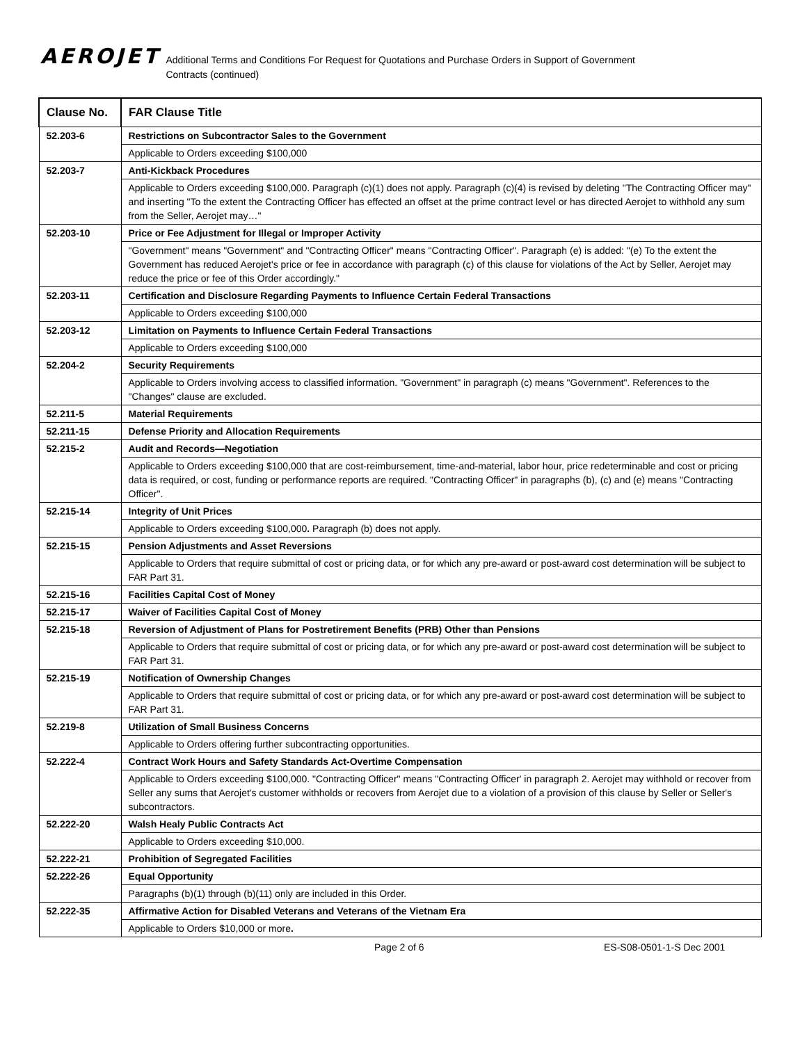AEROJET
Additional Terms and Conditions For Request for Quotations and Purchase Orders in Support of Government Contracts (continued)
| Clause No. | FAR Clause Title |
| --- | --- |
| 52.203-6 | Restrictions on Subcontractor Sales to the Government |
| | Applicable to Orders exceeding $100,000 |
| 52.203-7 | Anti-Kickback Procedures |
| | Applicable to Orders exceeding $100,000. Paragraph (c)(1) does not apply. Paragraph (c)(4) is revised by deleting "The Contracting Officer may" and inserting "To the extent the Contracting Officer has effected an offset at the prime contract level or has directed Aerojet to withhold any sum from the Seller, Aerojet may…" |
| 52.203-10 | Price or Fee Adjustment for Illegal or Improper Activity |
| | "Government" means "Government" and "Contracting Officer" means "Contracting Officer". Paragraph (e) is added: "(e) To the extent the Government has reduced Aerojet's price or fee in accordance with paragraph (c) of this clause for violations of the Act by Seller, Aerojet may reduce the price or fee of this Order accordingly." |
| 52.203-11 | Certification and Disclosure Regarding Payments to Influence Certain Federal Transactions |
| | Applicable to Orders exceeding $100,000 |
| 52.203-12 | Limitation on Payments to Influence Certain Federal Transactions |
| | Applicable to Orders exceeding $100,000 |
| 52.204-2 | Security Requirements |
| | Applicable to Orders involving access to classified information. "Government" in paragraph (c) means "Government". References to the "Changes" clause are excluded. |
| 52.211-5 | Material Requirements |
| 52.211-15 | Defense Priority and Allocation Requirements |
| 52.215-2 | Audit and Records—Negotiation |
| | Applicable to Orders exceeding $100,000 that are cost-reimbursement, time-and-material, labor hour, price redeterminable and cost or pricing data is required, or cost, funding or performance reports are required. "Contracting Officer" in paragraphs (b), (c) and (e) means "Contracting Officer". |
| 52.215-14 | Integrity of Unit Prices |
| | Applicable to Orders exceeding $100,000 . Paragraph (b) does not apply. |
| 52.215-15 | Pension Adjustments and Asset Reversions |
| | Applicable to Orders that require submittal of cost or pricing data, or for which any pre-award or post-award cost determination will be subject to FAR Part 31. |
| 52.215-16 | Facilities Capital Cost of Money |
| 52.215-17 | Waiver of Facilities Capital Cost of Money |
| 52.215-18 | Reversion of Adjustment of Plans for Postretirement Benefits (PRB) Other than Pensions |
| | Applicable to Orders that require submittal of cost or pricing data, or for which any pre-award or post-award cost determination will be subject to FAR Part 31. |
| 52.215-19 | Notification of Ownership Changes |
| | Applicable to Orders that require submittal of cost or pricing data, or for which any pre-award or post-award cost determination will be subject to FAR Part 31. |
| 52.219-8 | Utilization of Small Business Concerns |
| | Applicable to Orders offering further subcontracting opportunities. |
| 52.222-4 | Contract Work Hours and Safety Standards Act-Overtime Compensation |
| | Applicable to Orders exceeding $100,000. "Contracting Officer" means "Contracting Officer' in paragraph 2. Aerojet may withhold or recover from Seller any sums that Aerojet's customer withholds or recovers from Aerojet due to a violation of a provision of this clause by Seller or Seller's subcontractors. |
| 52.222-20 | Walsh Healy Public Contracts Act |
| | Applicable to Orders exceeding $10,000. |
| 52.222-21 | Prohibition of Segregated Facilities |
| 52.222-26 | Equal Opportunity |
| | Paragraphs (b)(1) through (b)(11) only are included in this Order. |
| 52.222-35 | Affirmative Action for Disabled Veterans and Veterans of the Vietnam Era |
| | Applicable to Orders $10,000 or more . |
Page 2 of 6 ES-S08-0501-1-S Dec 2001